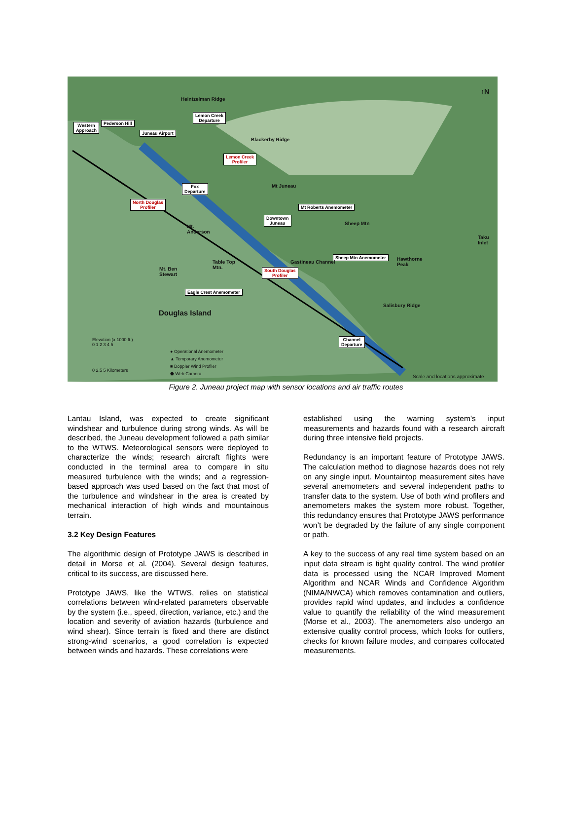Western
Approach
Pederson Hill
Juneau Airport
Lemon Creek
Departure
Heintzelman Ridge
Blackerby Ridge
Lemon Creek
Profiler
Fox
Departure
Mt Juneau
North Douglas
Profiler Mt Roberts Anemometer
Downtown
Juneau Sheep Mtn
Mt.
Anderson
Taku
Inlet
Sheep Mtn Anemometer Hawthorne
Peak
Gastineau Channel Table Top
Mtn. Mt. Ben
Stewart
South Douglas
Profiler
Eagle Crest Anemometer
Douglas Island
Salisbury Ridge
Channel
Departure
↑N
Elevation (x 1000 ft.)
0 1 2 3 4 5
0 2.5 5 Kilometers
● Operational Anemometer
▲ Temporary Anemometer
■ Doppler Wind Profiler
⬟ Web Camera
Scale and locations approximate
Figure 2. Juneau project map with sensor locations and air traffic routes
Lantau Island, was expected to create significant windshear and turbulence during strong winds. As will be described, the Juneau development followed a path similar to the WTWS. Meteorological sensors were deployed to characterize the winds; research aircraft flights were conducted in the terminal area to compare in situ measured turbulence with the winds; and a regression-based approach was used based on the fact that most of the turbulence and windshear in the area is created by mechanical interaction of high winds and mountainous terrain.
3.2 Key Design Features
The algorithmic design of Prototype JAWS is described in detail in Morse et al. (2004). Several design features, critical to its success, are discussed here.
Prototype JAWS, like the WTWS, relies on statistical correlations between wind-related parameters observable by the system (i.e., speed, direction, variance, etc.) and the location and severity of aviation hazards (turbulence and wind shear). Since terrain is fixed and there are distinct strong-wind scenarios, a good correlation is expected between winds and hazards. These correlations were
established using the warning system’s input measurements and hazards found with a research aircraft during three intensive field projects.
Redundancy is an important feature of Prototype JAWS. The calculation method to diagnose hazards does not rely on any single input. Mountaintop measurement sites have several anemometers and several independent paths to transfer data to the system. Use of both wind profilers and anemometers makes the system more robust. Together, this redundancy ensures that Prototype JAWS performance won’t be degraded by the failure of any single component or path.
A key to the success of any real time system based on an input data stream is tight quality control. The wind profiler data is processed using the NCAR Improved Moment Algorithm and NCAR Winds and Confidence Algorithm (NIMA/NWCA) which removes contamination and outliers, provides rapid wind updates, and includes a confidence value to quantify the reliability of the wind measurement (Morse et al., 2003). The anemometers also undergo an extensive quality control process, which looks for outliers, checks for known failure modes, and compares collocated measurements.